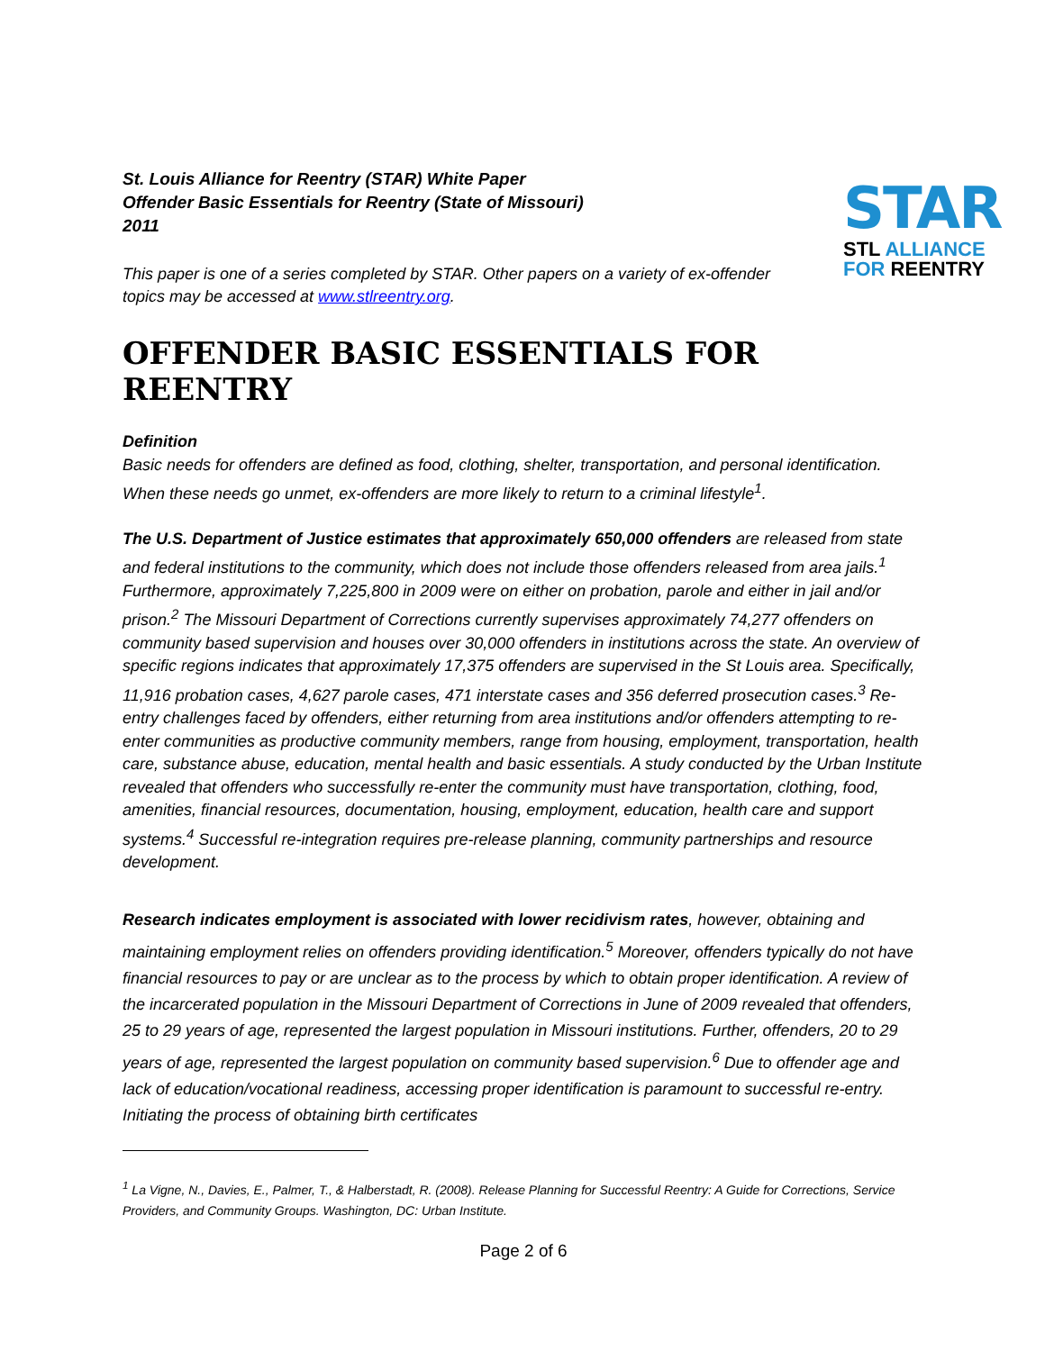STAR
STL ALLIANCE
FOR REENTRY
St. Louis Alliance for Reentry (STAR) White Paper
Offender Basic Essentials for Reentry (State of Missouri)
2011
This paper is one of a series completed by STAR. Other papers on a variety of ex-offender topics may be accessed at www.stlreentry.org.
OFFENDER BASIC ESSENTIALS FOR REENTRY
Definition
Basic needs for offenders are defined as food, clothing, shelter, transportation, and personal identification. When these needs go unmet, ex-offenders are more likely to return to a criminal lifestyle<sup>1</sup>.
The U.S. Department of Justice estimates that approximately 650,000 offenders are released from state and federal institutions to the community, which does not include those offenders released from area jails.<sup>1</sup> Furthermore, approximately 7,225,800 in 2009 were on either on probation, parole and either in jail and/or prison.<sup>2</sup> The Missouri Department of Corrections currently supervises approximately 74,277 offenders on community based supervision and houses over 30,000 offenders in institutions across the state. An overview of specific regions indicates that approximately 17,375 offenders are supervised in the St Louis area. Specifically, 11,916 probation cases, 4,627 parole cases, 471 interstate cases and 356 deferred prosecution cases.<sup>3</sup> Re-entry challenges faced by offenders, either returning from area institutions and/or offenders attempting to re-enter communities as productive community members, range from housing, employment, transportation, health care, substance abuse, education, mental health and basic essentials. A study conducted by the Urban Institute revealed that offenders who successfully re-enter the community must have transportation, clothing, food, amenities, financial resources, documentation, housing, employment, education, health care and support systems.<sup>4</sup> Successful re-integration requires pre-release planning, community partnerships and resource development.
Research indicates employment is associated with lower recidivism rates, however, obtaining and maintaining employment relies on offenders providing identification.<sup>5</sup> Moreover, offenders typically do not have financial resources to pay or are unclear as to the process by which to obtain proper identification. A review of the incarcerated population in the Missouri Department of Corrections in June of 2009 revealed that offenders, 25 to 29 years of age, represented the largest population in Missouri institutions. Further, offenders, 20 to 29 years of age, represented the largest population on community based supervision.<sup>6</sup> Due to offender age and lack of education/vocational readiness, accessing proper identification is paramount to successful re-entry. Initiating the process of obtaining birth certificates
<sup>1</sup> La Vigne, N., Davies, E., Palmer, T., & Halberstadt, R. (2008). Release Planning for Successful Reentry: A Guide for Corrections, Service Providers, and Community Groups. Washington, DC: Urban Institute.
Page 2 of 6